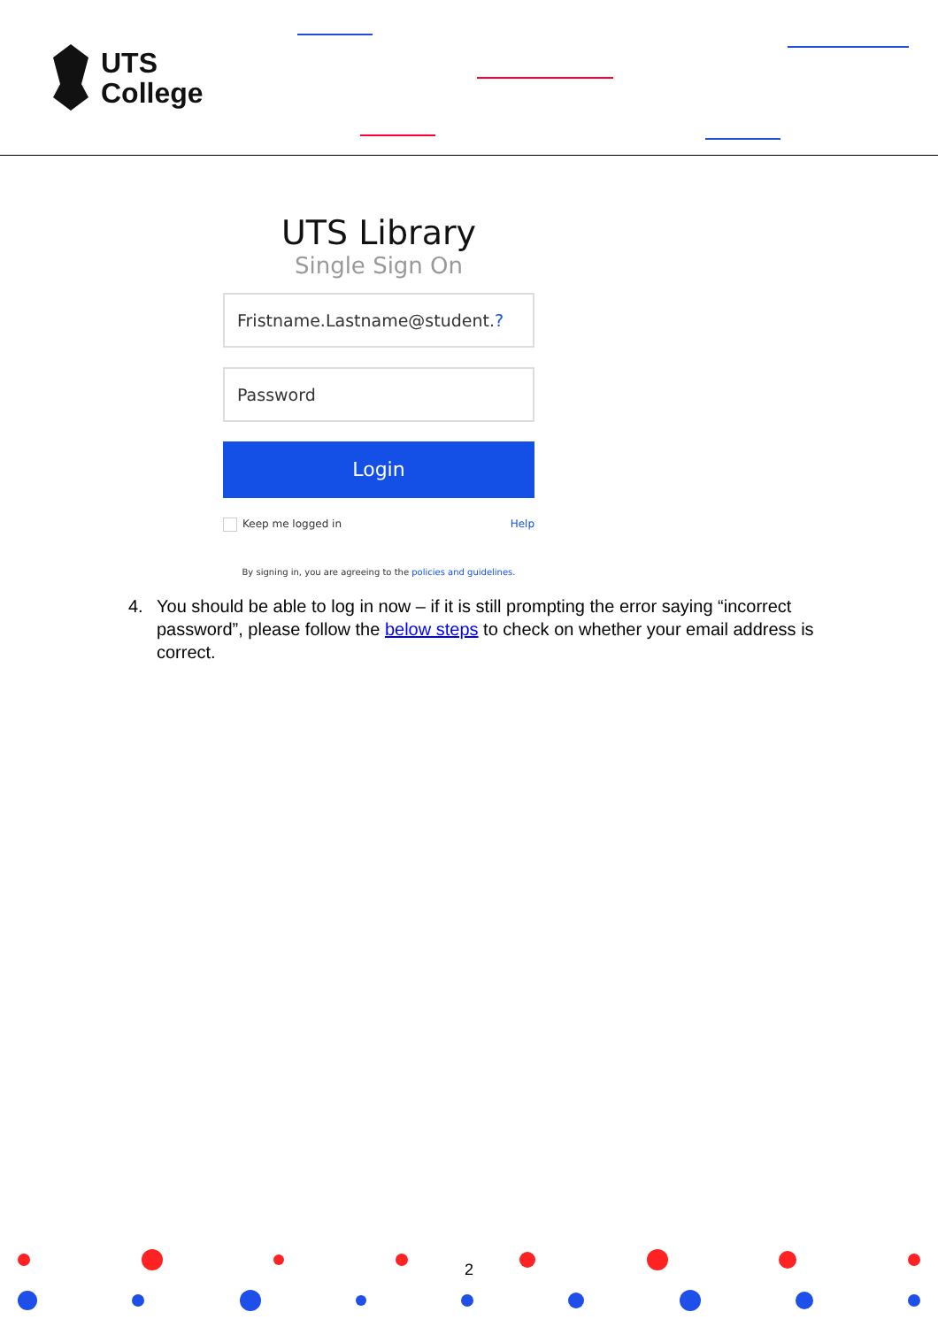UTS
College
UTS Library
Single Sign On
Fristname.Lastname@student.?
Password
Login
Keep me logged in Help
By signing in, you are agreeing to the policies and guidelines.
4. You should be able to log in now – if it is still prompting the error saying “incorrect password”, please follow the below steps to check on whether your email address is correct.
2